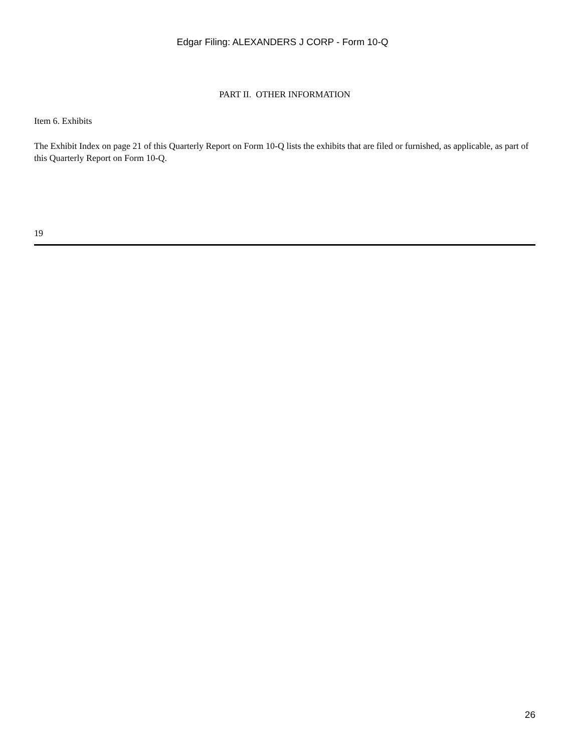Edgar Filing: ALEXANDERS J CORP - Form 10-Q
PART II. OTHER INFORMATION
Item 6. Exhibits
The Exhibit Index on page 21 of this Quarterly Report on Form 10-Q lists the exhibits that are filed or furnished, as applicable, as part of this Quarterly Report on Form 10-Q.
19
26